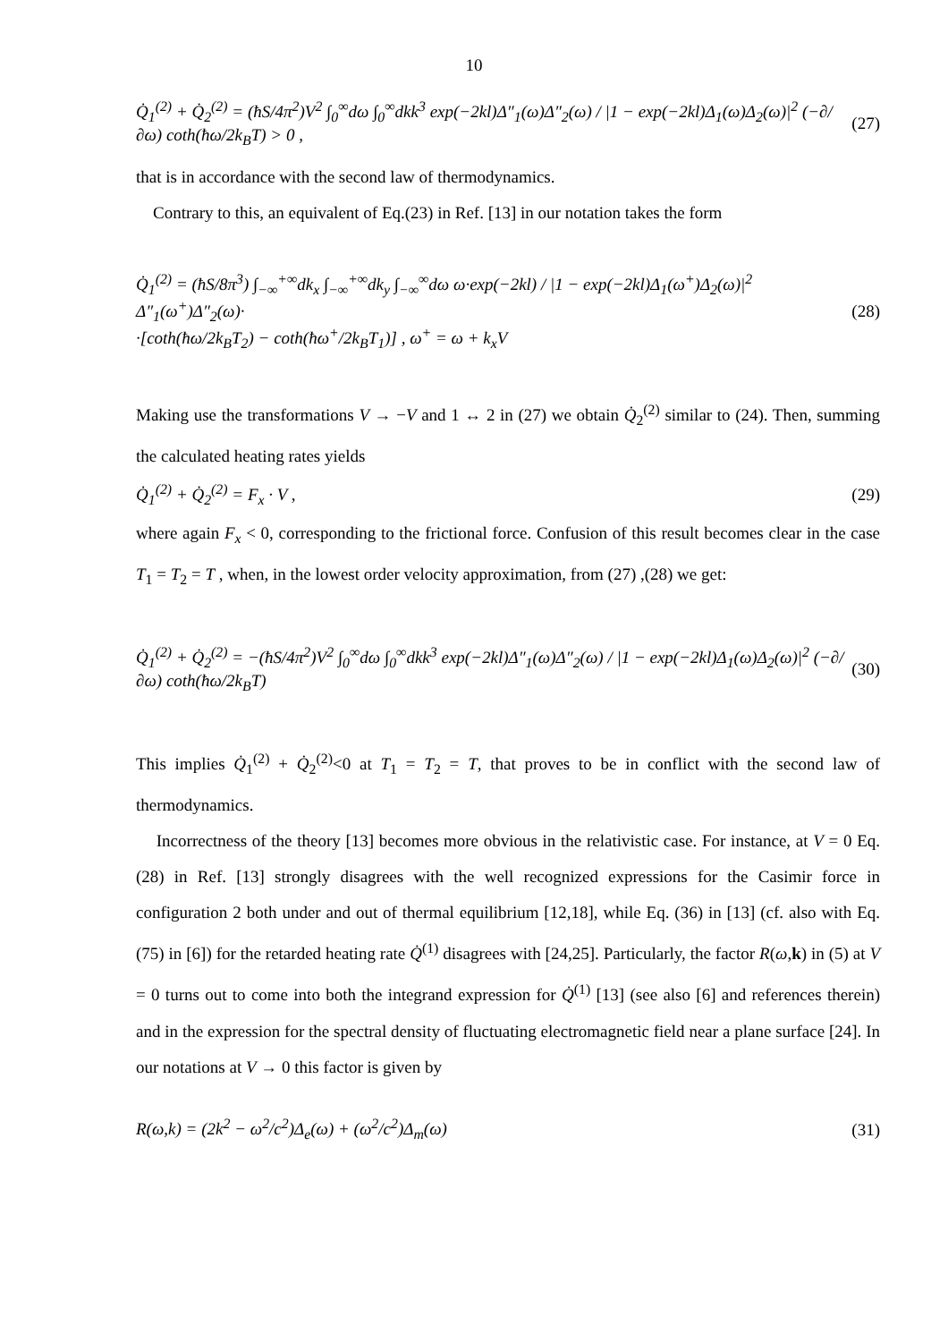10
Q̇<sub>1</sub><sup>(2)</sup> + Q̇<sub>2</sub><sup>(2)</sup> = (ħS/4π<sup>2</sup>)V<sup>2</sup> ∫<sub>0</sub><sup>∞</sup>dω ∫<sub>0</sub><sup>∞</sup>dkk<sup>3</sup> exp(−2kl)Δ″<sub>1</sub>(ω)Δ″<sub>2</sub>(ω) / |1 − exp(−2kl)Δ<sub>1</sub>(ω)Δ<sub>2</sub>(ω)|<sup>2</sup> (−∂/∂ω) coth(ħω/2k<sub>B</sub>T) > 0 , (27)
that is in accordance with the second law of thermodynamics.
Contrary to this, an equivalent of Eq.(23) in Ref. [13] in our notation takes the form
Q̇<sub>1</sub><sup>(2)</sup> = (ħS/8π<sup>3</sup>) ∫<sub>−∞</sub><sup>+∞</sup>dk<sub>x</sub> ∫<sub>−∞</sub><sup>+∞</sup>dk<sub>y</sub> ∫<sub>−∞</sub><sup>∞</sup>dω ω·exp(−2kl) / |1 − exp(−2kl)Δ<sub>1</sub>(ω<sup>+</sup>)Δ<sub>2</sub>(ω)|<sup>2</sup> Δ″<sub>1</sub>(ω<sup>+</sup>)Δ″<sub>2</sub>(ω)·
·[coth(ħω/2k<sub>B</sub>T<sub>2</sub>) − coth(ħω<sup>+</sup>/2k<sub>B</sub>T<sub>1</sub>)] , ω<sup>+</sup> = ω + k<sub>x</sub>V (28)
Making use the transformations V → −V and 1 ↔ 2 in (27) we obtain Q̇<sub>2</sub><sup>(2)</sup> similar to (24). Then, summing the calculated heating rates yields
Q̇<sub>1</sub><sup>(2)</sup> + Q̇<sub>2</sub><sup>(2)</sup> = F<sub>x</sub> · V , (29)
where again F<sub>x</sub> < 0, corresponding to the frictional force. Confusion of this result becomes clear in the case T<sub>1</sub> = T<sub>2</sub> = T , when, in the lowest order velocity approximation, from (27) ,(28) we get:
Q̇<sub>1</sub><sup>(2)</sup> + Q̇<sub>2</sub><sup>(2)</sup> = −(ħS/4π<sup>2</sup>)V<sup>2</sup> ∫<sub>0</sub><sup>∞</sup>dω ∫<sub>0</sub><sup>∞</sup>dkk<sup>3</sup> exp(−2kl)Δ″<sub>1</sub>(ω)Δ″<sub>2</sub>(ω) / |1 − exp(−2kl)Δ<sub>1</sub>(ω)Δ<sub>2</sub>(ω)|<sup>2</sup> (−∂/∂ω) coth(ħω/2k<sub>B</sub>T) (30)
This implies Q̇<sub>1</sub><sup>(2)</sup> + Q̇<sub>2</sub><sup>(2)</sup><0 at T<sub>1</sub> = T<sub>2</sub> = T, that proves to be in conflict with the second law of thermodynamics.
Incorrectness of the theory [13] becomes more obvious in the relativistic case. For instance, at V = 0 Eq. (28) in Ref. [13] strongly disagrees with the well recognized expressions for the Casimir force in configuration 2 both under and out of thermal equilibrium [12,18], while Eq. (36) in [13] (cf. also with Eq.(75) in [6]) for the retarded heating rate Q̇<sup>(1)</sup> disagrees with [24,25]. Particularly, the factor R(ω,k) in (5) at V = 0 turns out to come into both the integrand expression for Q̇<sup>(1)</sup> [13] (see also [6] and references therein) and in the expression for the spectral density of fluctuating electromagnetic field near a plane surface [24]. In our notations at V → 0 this factor is given by
R(ω,k) = (2k<sup>2</sup> − ω<sup>2</sup>/c<sup>2</sup>)Δ<sub>e</sub>(ω) + (ω<sup>2</sup>/c<sup>2</sup>)Δ<sub>m</sub>(ω) (31)